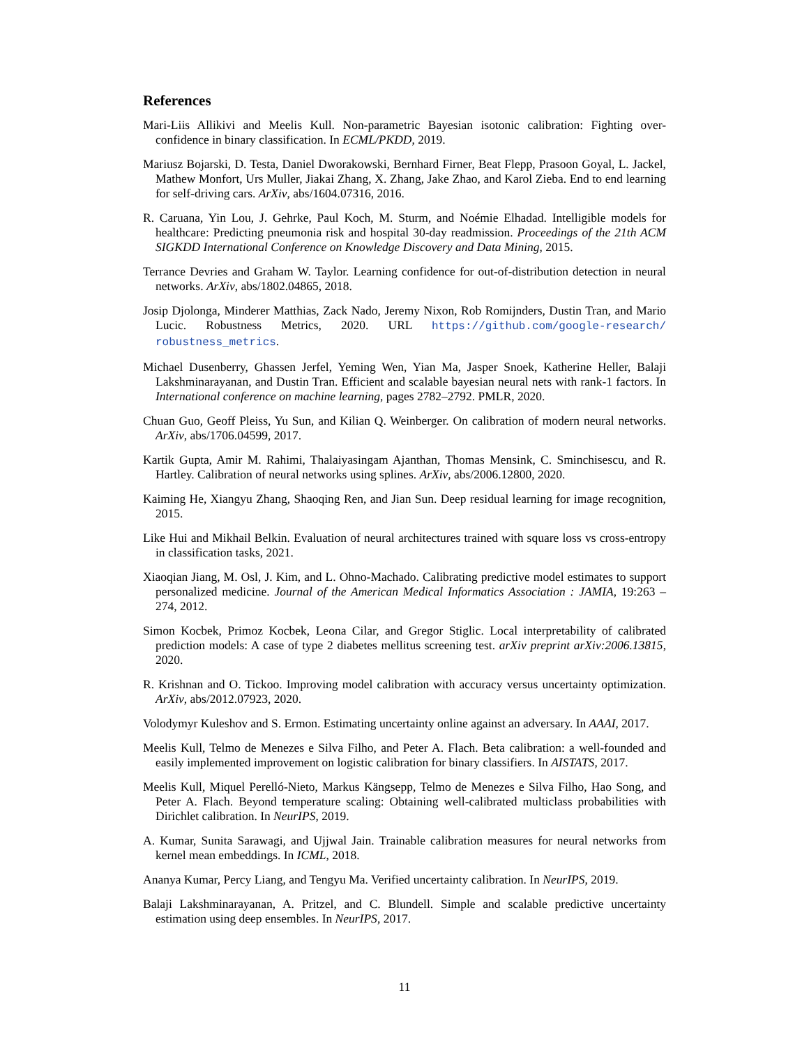References
Mari-Liis Allikivi and Meelis Kull. Non-parametric Bayesian isotonic calibration: Fighting over-confidence in binary classification. In ECML/PKDD, 2019.
Mariusz Bojarski, D. Testa, Daniel Dworakowski, Bernhard Firner, Beat Flepp, Prasoon Goyal, L. Jackel, Mathew Monfort, Urs Muller, Jiakai Zhang, X. Zhang, Jake Zhao, and Karol Zieba. End to end learning for self-driving cars. ArXiv, abs/1604.07316, 2016.
R. Caruana, Yin Lou, J. Gehrke, Paul Koch, M. Sturm, and Noémie Elhadad. Intelligible models for healthcare: Predicting pneumonia risk and hospital 30-day readmission. Proceedings of the 21th ACM SIGKDD International Conference on Knowledge Discovery and Data Mining, 2015.
Terrance Devries and Graham W. Taylor. Learning confidence for out-of-distribution detection in neural networks. ArXiv, abs/1802.04865, 2018.
Josip Djolonga, Minderer Matthias, Zack Nado, Jeremy Nixon, Rob Romijnders, Dustin Tran, and Mario Lucic. Robustness Metrics, 2020. URL https://github.com/google-research/ robustness_metrics.
Michael Dusenberry, Ghassen Jerfel, Yeming Wen, Yian Ma, Jasper Snoek, Katherine Heller, Balaji Lakshminarayanan, and Dustin Tran. Efficient and scalable bayesian neural nets with rank-1 factors. In International conference on machine learning, pages 2782–2792. PMLR, 2020.
Chuan Guo, Geoff Pleiss, Yu Sun, and Kilian Q. Weinberger. On calibration of modern neural networks. ArXiv, abs/1706.04599, 2017.
Kartik Gupta, Amir M. Rahimi, Thalaiyasingam Ajanthan, Thomas Mensink, C. Sminchisescu, and R. Hartley. Calibration of neural networks using splines. ArXiv, abs/2006.12800, 2020.
Kaiming He, Xiangyu Zhang, Shaoqing Ren, and Jian Sun. Deep residual learning for image recognition, 2015.
Like Hui and Mikhail Belkin. Evaluation of neural architectures trained with square loss vs cross-entropy in classification tasks, 2021.
Xiaoqian Jiang, M. Osl, J. Kim, and L. Ohno-Machado. Calibrating predictive model estimates to support personalized medicine. Journal of the American Medical Informatics Association : JAMIA, 19:263 – 274, 2012.
Simon Kocbek, Primoz Kocbek, Leona Cilar, and Gregor Stiglic. Local interpretability of calibrated prediction models: A case of type 2 diabetes mellitus screening test. arXiv preprint arXiv:2006.13815, 2020.
R. Krishnan and O. Tickoo. Improving model calibration with accuracy versus uncertainty optimization. ArXiv, abs/2012.07923, 2020.
Volodymyr Kuleshov and S. Ermon. Estimating uncertainty online against an adversary. In AAAI, 2017.
Meelis Kull, Telmo de Menezes e Silva Filho, and Peter A. Flach. Beta calibration: a well-founded and easily implemented improvement on logistic calibration for binary classifiers. In AISTATS, 2017.
Meelis Kull, Miquel Perelló-Nieto, Markus Kängsepp, Telmo de Menezes e Silva Filho, Hao Song, and Peter A. Flach. Beyond temperature scaling: Obtaining well-calibrated multiclass probabilities with Dirichlet calibration. In NeurIPS, 2019.
A. Kumar, Sunita Sarawagi, and Ujjwal Jain. Trainable calibration measures for neural networks from kernel mean embeddings. In ICML, 2018.
Ananya Kumar, Percy Liang, and Tengyu Ma. Verified uncertainty calibration. In NeurIPS, 2019.
Balaji Lakshminarayanan, A. Pritzel, and C. Blundell. Simple and scalable predictive uncertainty estimation using deep ensembles. In NeurIPS, 2017.
11